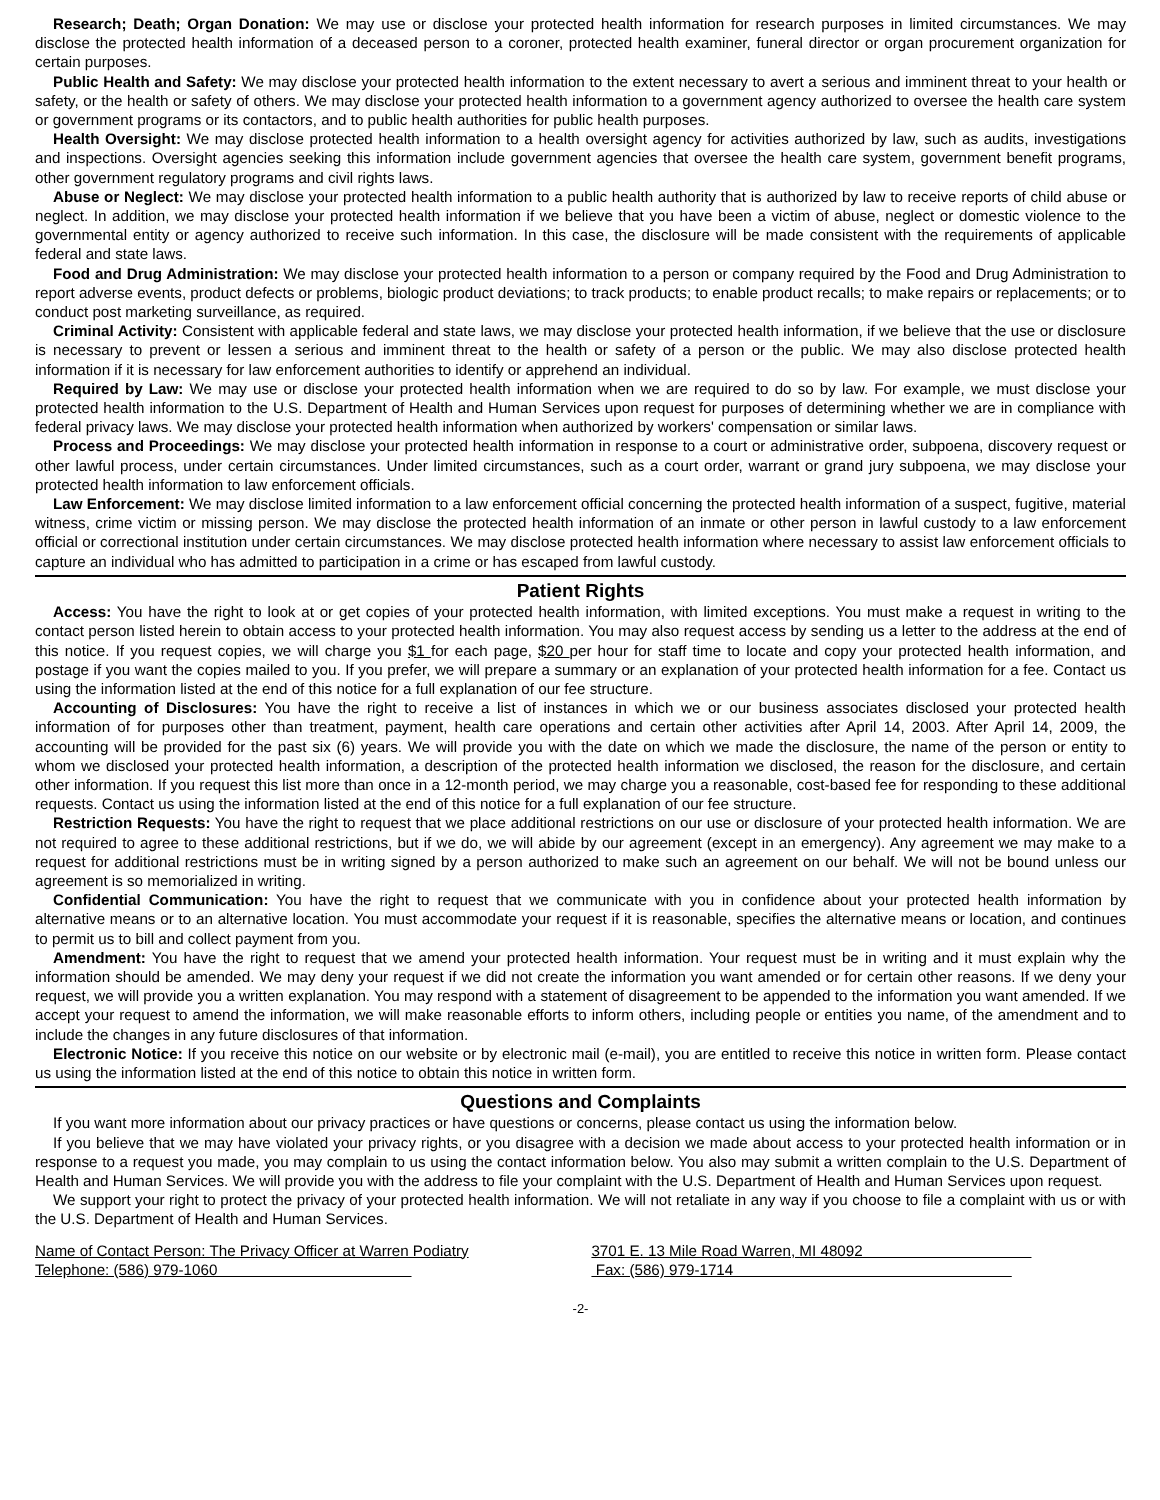Research; Death; Organ Donation: We may use or disclose your protected health information for research purposes in limited circumstances. We may disclose the protected health information of a deceased person to a coroner, protected health examiner, funeral director or organ procurement organization for certain purposes.
Public Health and Safety: We may disclose your protected health information to the extent necessary to avert a serious and imminent threat to your health or safety, or the health or safety of others. We may disclose your protected health information to a government agency authorized to oversee the health care system or government programs or its contactors, and to public health authorities for public health purposes.
Health Oversight: We may disclose protected health information to a health oversight agency for activities authorized by law, such as audits, investigations and inspections. Oversight agencies seeking this information include government agencies that oversee the health care system, government benefit programs, other government regulatory programs and civil rights laws.
Abuse or Neglect: We may disclose your protected health information to a public health authority that is authorized by law to receive reports of child abuse or neglect. In addition, we may disclose your protected health information if we believe that you have been a victim of abuse, neglect or domestic violence to the governmental entity or agency authorized to receive such information. In this case, the disclosure will be made consistent with the requirements of applicable federal and state laws.
Food and Drug Administration: We may disclose your protected health information to a person or company required by the Food and Drug Administration to report adverse events, product defects or problems, biologic product deviations; to track products; to enable product recalls; to make repairs or replacements; or to conduct post marketing surveillance, as required.
Criminal Activity: Consistent with applicable federal and state laws, we may disclose your protected health information, if we believe that the use or disclosure is necessary to prevent or lessen a serious and imminent threat to the health or safety of a person or the public. We may also disclose protected health information if it is necessary for law enforcement authorities to identify or apprehend an individual.
Required by Law: We may use or disclose your protected health information when we are required to do so by law. For example, we must disclose your protected health information to the U.S. Department of Health and Human Services upon request for purposes of determining whether we are in compliance with federal privacy laws. We may disclose your protected health information when authorized by workers' compensation or similar laws.
Process and Proceedings: We may disclose your protected health information in response to a court or administrative order, subpoena, discovery request or other lawful process, under certain circumstances. Under limited circumstances, such as a court order, warrant or grand jury subpoena, we may disclose your protected health information to law enforcement officials.
Law Enforcement: We may disclose limited information to a law enforcement official concerning the protected health information of a suspect, fugitive, material witness, crime victim or missing person. We may disclose the protected health information of an inmate or other person in lawful custody to a law enforcement official or correctional institution under certain circumstances. We may disclose protected health information where necessary to assist law enforcement officials to capture an individual who has admitted to participation in a crime or has escaped from lawful custody.
Patient Rights
Access: You have the right to look at or get copies of your protected health information, with limited exceptions. You must make a request in writing to the contact person listed herein to obtain access to your protected health information. You may also request access by sending us a letter to the address at the end of this notice. If you request copies, we will charge you $1 for each page, $20 per hour for staff time to locate and copy your protected health information, and postage if you want the copies mailed to you. If you prefer, we will prepare a summary or an explanation of your protected health information for a fee. Contact us using the information listed at the end of this notice for a full explanation of our fee structure.
Accounting of Disclosures: You have the right to receive a list of instances in which we or our business associates disclosed your protected health information of for purposes other than treatment, payment, health care operations and certain other activities after April 14, 2003. After April 14, 2009, the accounting will be provided for the past six (6) years. We will provide you with the date on which we made the disclosure, the name of the person or entity to whom we disclosed your protected health information, a description of the protected health information we disclosed, the reason for the disclosure, and certain other information. If you request this list more than once in a 12-month period, we may charge you a reasonable, cost-based fee for responding to these additional requests. Contact us using the information listed at the end of this notice for a full explanation of our fee structure.
Restriction Requests: You have the right to request that we place additional restrictions on our use or disclosure of your protected health information. We are not required to agree to these additional restrictions, but if we do, we will abide by our agreement (except in an emergency). Any agreement we may make to a request for additional restrictions must be in writing signed by a person authorized to make such an agreement on our behalf. We will not be bound unless our agreement is so memorialized in writing.
Confidential Communication: You have the right to request that we communicate with you in confidence about your protected health information by alternative means or to an alternative location. You must accommodate your request if it is reasonable, specifies the alternative means or location, and continues to permit us to bill and collect payment from you.
Amendment: You have the right to request that we amend your protected health information. Your request must be in writing and it must explain why the information should be amended. We may deny your request if we did not create the information you want amended or for certain other reasons. If we deny your request, we will provide you a written explanation. You may respond with a statement of disagreement to be appended to the information you want amended. If we accept your request to amend the information, we will make reasonable efforts to inform others, including people or entities you name, of the amendment and to include the changes in any future disclosures of that information.
Electronic Notice: If you receive this notice on our website or by electronic mail (e-mail), you are entitled to receive this notice in written form. Please contact us using the information listed at the end of this notice to obtain this notice in written form.
Questions and Complaints
If you want more information about our privacy practices or have questions or concerns, please contact us using the information below.
If you believe that we may have violated your privacy rights, or you disagree with a decision we made about access to your protected health information or in response to a request you made, you may complain to us using the contact information below. You also may submit a written complain to the U.S. Department of Health and Human Services. We will provide you with the address to file your complaint with the U.S. Department of Health and Human Services upon request.
We support your right to protect the privacy of your protected health information. We will not retaliate in any way if you choose to file a complaint with us or with the U.S. Department of Health and Human Services.
Name of Contact Person: The Privacy Officer at Warren Podiatry
Telephone: (586) 979-1060
3701 E. 13 Mile Road Warren, MI 48092
Fax: (586) 979-1714
-2-